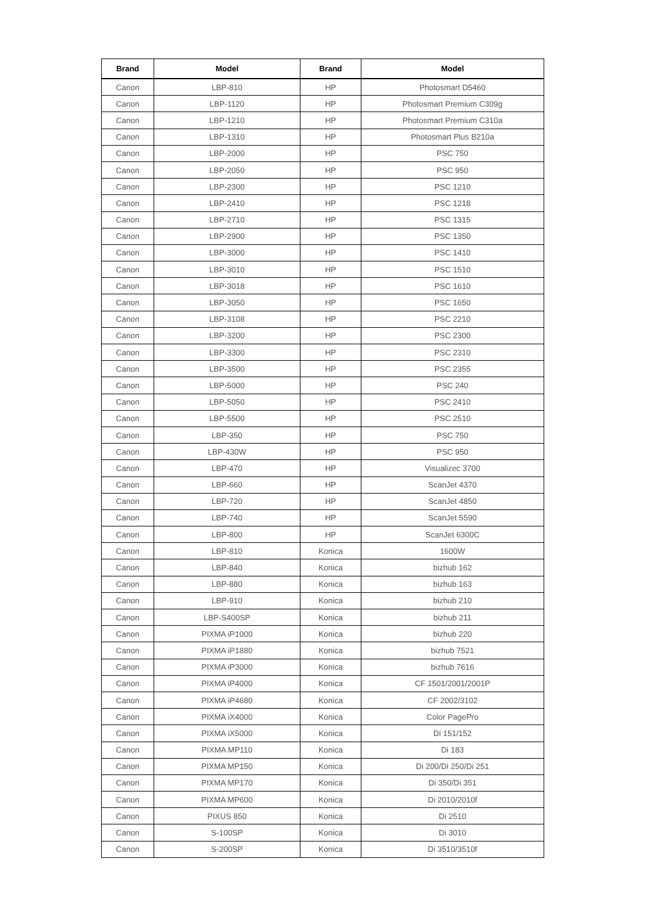| Brand | Model | Brand | Model |
| --- | --- | --- | --- |
| Canon | LBP-810 | HP | Photosmart D5460 |
| Canon | LBP-1120 | HP | Photosmart Premium C309g |
| Canon | LBP-1210 | HP | Photosmart Premium C310a |
| Canon | LBP-1310 | HP | Photosmart Plus B210a |
| Canon | LBP-2000 | HP | PSC 750 |
| Canon | LBP-2050 | HP | PSC 950 |
| Canon | LBP-2300 | HP | PSC 1210 |
| Canon | LBP-2410 | HP | PSC 1218 |
| Canon | LBP-2710 | HP | PSC 1315 |
| Canon | LBP-2900 | HP | PSC 1350 |
| Canon | LBP-3000 | HP | PSC 1410 |
| Canon | LBP-3010 | HP | PSC 1510 |
| Canon | LBP-3018 | HP | PSC 1610 |
| Canon | LBP-3050 | HP | PSC 1650 |
| Canon | LBP-3108 | HP | PSC 2210 |
| Canon | LBP-3200 | HP | PSC 2300 |
| Canon | LBP-3300 | HP | PSC 2310 |
| Canon | LBP-3500 | HP | PSC 2355 |
| Canon | LBP-5000 | HP | PSC 240 |
| Canon | LBP-5050 | HP | PSC 2410 |
| Canon | LBP-5500 | HP | PSC 2510 |
| Canon | LBP-350 | HP | PSC 750 |
| Canon | LBP-430W | HP | PSC 950 |
| Canon | LBP-470 | HP | Visualizec 3700 |
| Canon | LBP-660 | HP | ScanJet 4370 |
| Canon | LBP-720 | HP | ScanJet 4850 |
| Canon | LBP-740 | HP | ScanJet 5590 |
| Canon | LBP-800 | HP | ScanJet 6300C |
| Canon | LBP-810 | Konica | 1600W |
| Canon | LBP-840 | Konica | bizhub 162 |
| Canon | LBP-880 | Konica | bizhub 163 |
| Canon | LBP-910 | Konica | bizhub 210 |
| Canon | LBP-S400SP | Konica | bizhub 211 |
| Canon | PIXMA iP1000 | Konica | bizhub 220 |
| Canon | PIXMA iP1880 | Konica | bizhub 7521 |
| Canon | PIXMA iP3000 | Konica | bizhub 7616 |
| Canon | PIXMA iP4000 | Konica | CF 1501/2001/2001P |
| Canon | PIXMA iP4680 | Konica | CF 2002/3102 |
| Canon | PIXMA iX4000 | Konica | Color PagePro |
| Canon | PIXMA iX5000 | Konica | Di 151/152 |
| Canon | PIXMA MP110 | Konica | Di 183 |
| Canon | PIXMA MP150 | Konica | Di 200/Di 250/Di 251 |
| Canon | PIXMA MP170 | Konica | Di 350/Di 351 |
| Canon | PIXMA MP600 | Konica | Di 2010/2010f |
| Canon | PIXUS 850 | Konica | Di 2510 |
| Canon | S-100SP | Konica | Di 3010 |
| Canon | S-200SP | Konica | Di 3510/3510f |